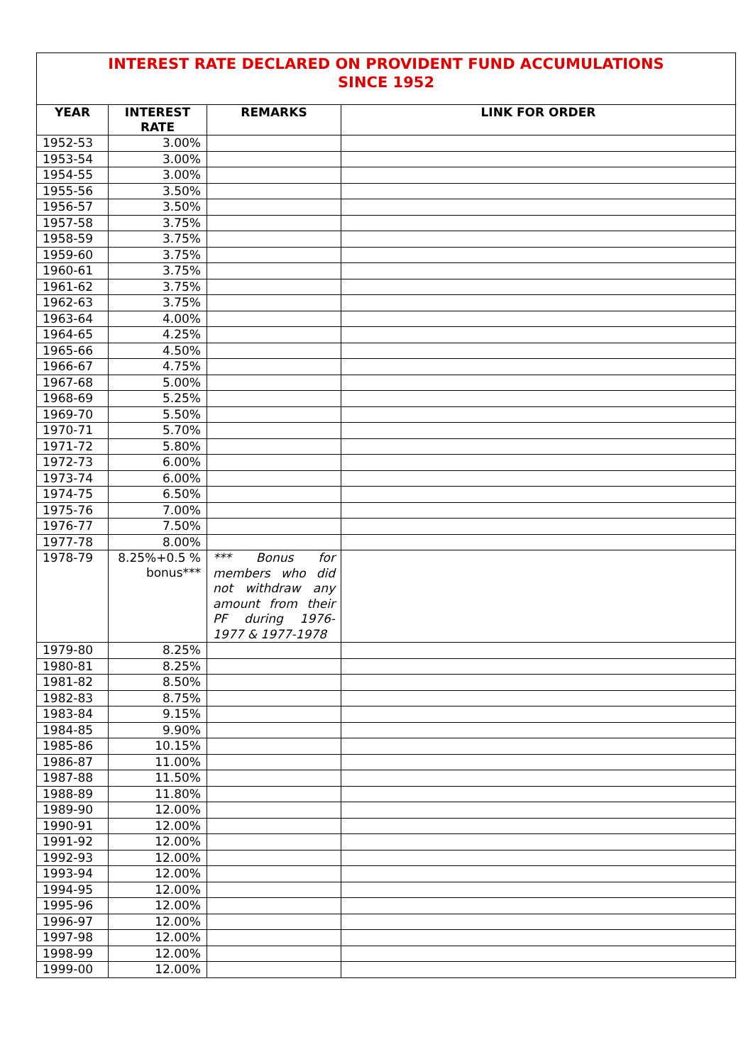| INTEREST RATE DECLARED ON PROVIDENT FUND ACCUMULATIONS SINCE 1952 | | | |
| YEAR | INTEREST RATE | REMARKS | LINK FOR ORDER |
| 1952-53 | 3.00% | | |
| 1953-54 | 3.00% | | |
| 1954-55 | 3.00% | | |
| 1955-56 | 3.50% | | |
| 1956-57 | 3.50% | | |
| 1957-58 | 3.75% | | |
| 1958-59 | 3.75% | | |
| 1959-60 | 3.75% | | |
| 1960-61 | 3.75% | | |
| 1961-62 | 3.75% | | |
| 1962-63 | 3.75% | | |
| 1963-64 | 4.00% | | |
| 1964-65 | 4.25% | | |
| 1965-66 | 4.50% | | |
| 1966-67 | 4.75% | | |
| 1967-68 | 5.00% | | |
| 1968-69 | 5.25% | | |
| 1969-70 | 5.50% | | |
| 1970-71 | 5.70% | | |
| 1971-72 | 5.80% | | |
| 1972-73 | 6.00% | | |
| 1973-74 | 6.00% | | |
| 1974-75 | 6.50% | | |
| 1975-76 | 7.00% | | |
| 1976-77 | 7.50% | | |
| 1977-78 | 8.00% | | |
| 1978-79 | 8.25%+0.5 % bonus*** | *** Bonus for members who did not withdraw any amount from their PF during 1976-1977 & 1977-1978 | |
| 1979-80 | 8.25% | | |
| 1980-81 | 8.25% | | |
| 1981-82 | 8.50% | | |
| 1982-83 | 8.75% | | |
| 1983-84 | 9.15% | | |
| 1984-85 | 9.90% | | |
| 1985-86 | 10.15% | | |
| 1986-87 | 11.00% | | |
| 1987-88 | 11.50% | | |
| 1988-89 | 11.80% | | |
| 1989-90 | 12.00% | | |
| 1990-91 | 12.00% | | |
| 1991-92 | 12.00% | | |
| 1992-93 | 12.00% | | |
| 1993-94 | 12.00% | | |
| 1994-95 | 12.00% | | |
| 1995-96 | 12.00% | | |
| 1996-97 | 12.00% | | |
| 1997-98 | 12.00% | | |
| 1998-99 | 12.00% | | |
| 1999-00 | 12.00% | | |